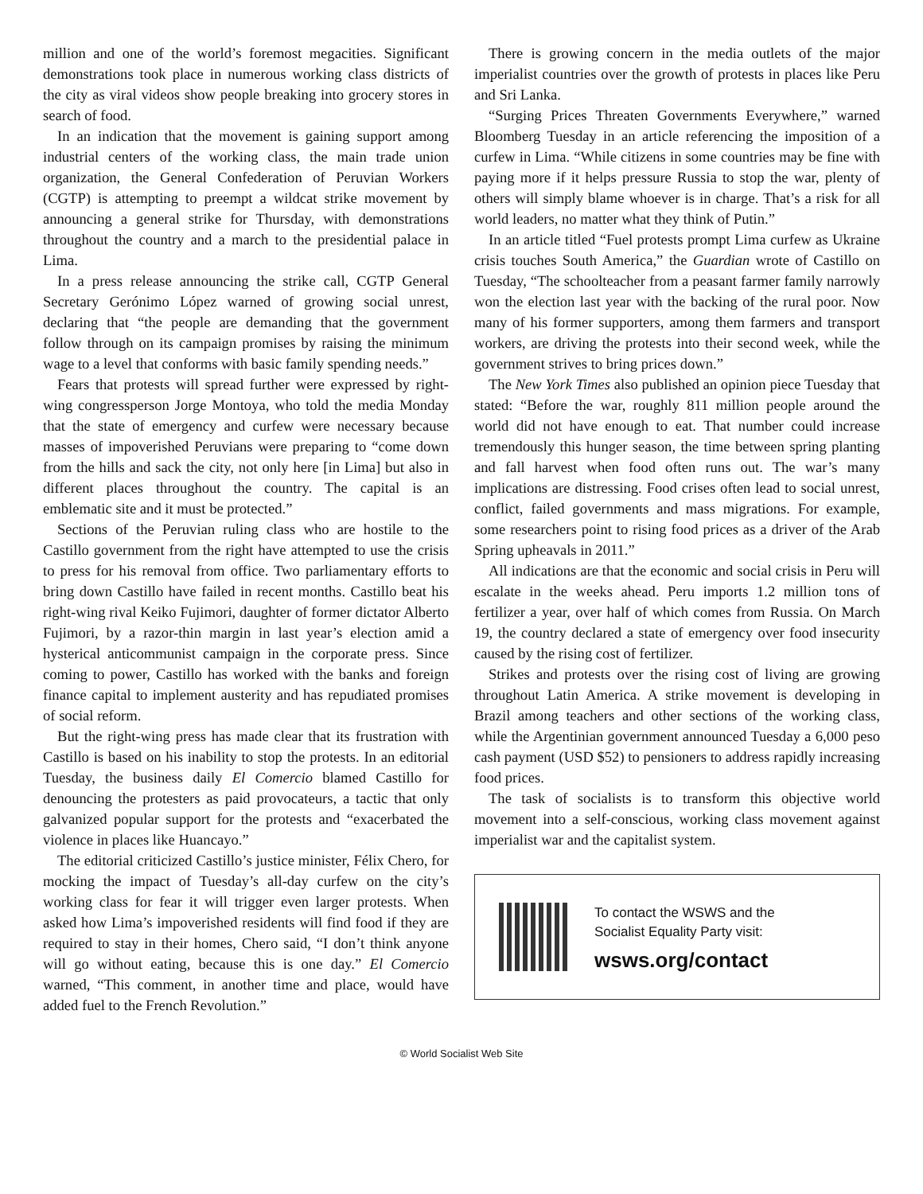million and one of the world’s foremost megacities. Significant demonstrations took place in numerous working class districts of the city as viral videos show people breaking into grocery stores in search of food.
In an indication that the movement is gaining support among industrial centers of the working class, the main trade union organization, the General Confederation of Peruvian Workers (CGTP) is attempting to preempt a wildcat strike movement by announcing a general strike for Thursday, with demonstrations throughout the country and a march to the presidential palace in Lima.
In a press release announcing the strike call, CGTP General Secretary Gerónimo López warned of growing social unrest, declaring that “the people are demanding that the government follow through on its campaign promises by raising the minimum wage to a level that conforms with basic family spending needs.”
Fears that protests will spread further were expressed by right-wing congressperson Jorge Montoya, who told the media Monday that the state of emergency and curfew were necessary because masses of impoverished Peruvians were preparing to “come down from the hills and sack the city, not only here [in Lima] but also in different places throughout the country. The capital is an emblematic site and it must be protected.”
Sections of the Peruvian ruling class who are hostile to the Castillo government from the right have attempted to use the crisis to press for his removal from office. Two parliamentary efforts to bring down Castillo have failed in recent months. Castillo beat his right-wing rival Keiko Fujimori, daughter of former dictator Alberto Fujimori, by a razor-thin margin in last year’s election amid a hysterical anticommunist campaign in the corporate press. Since coming to power, Castillo has worked with the banks and foreign finance capital to implement austerity and has repudiated promises of social reform.
But the right-wing press has made clear that its frustration with Castillo is based on his inability to stop the protests. In an editorial Tuesday, the business daily El Comercio blamed Castillo for denouncing the protesters as paid provocateurs, a tactic that only galvanized popular support for the protests and “exacerbated the violence in places like Huancayo.”
The editorial criticized Castillo’s justice minister, Félix Chero, for mocking the impact of Tuesday’s all-day curfew on the city’s working class for fear it will trigger even larger protests. When asked how Lima’s impoverished residents will find food if they are required to stay in their homes, Chero said, “I don’t think anyone will go without eating, because this is one day.” El Comercio warned, “This comment, in another time and place, would have added fuel to the French Revolution.”
There is growing concern in the media outlets of the major imperialist countries over the growth of protests in places like Peru and Sri Lanka.
“Surging Prices Threaten Governments Everywhere,” warned Bloomberg Tuesday in an article referencing the imposition of a curfew in Lima. “While citizens in some countries may be fine with paying more if it helps pressure Russia to stop the war, plenty of others will simply blame whoever is in charge. That’s a risk for all world leaders, no matter what they think of Putin.”
In an article titled “Fuel protests prompt Lima curfew as Ukraine crisis touches South America,” the Guardian wrote of Castillo on Tuesday, “The schoolteacher from a peasant farmer family narrowly won the election last year with the backing of the rural poor. Now many of his former supporters, among them farmers and transport workers, are driving the protests into their second week, while the government strives to bring prices down.”
The New York Times also published an opinion piece Tuesday that stated: “Before the war, roughly 811 million people around the world did not have enough to eat. That number could increase tremendously this hunger season, the time between spring planting and fall harvest when food often runs out. The war’s many implications are distressing. Food crises often lead to social unrest, conflict, failed governments and mass migrations. For example, some researchers point to rising food prices as a driver of the Arab Spring upheavals in 2011.”
All indications are that the economic and social crisis in Peru will escalate in the weeks ahead. Peru imports 1.2 million tons of fertilizer a year, over half of which comes from Russia. On March 19, the country declared a state of emergency over food insecurity caused by the rising cost of fertilizer.
Strikes and protests over the rising cost of living are growing throughout Latin America. A strike movement is developing in Brazil among teachers and other sections of the working class, while the Argentinian government announced Tuesday a 6,000 peso cash payment (USD $52) to pensioners to address rapidly increasing food prices.
The task of socialists is to transform this objective world movement into a self-conscious, working class movement against imperialist war and the capitalist system.
To contact the WSWS and the
Socialist Equality Party visit:
wsws.org/contact
© World Socialist Web Site